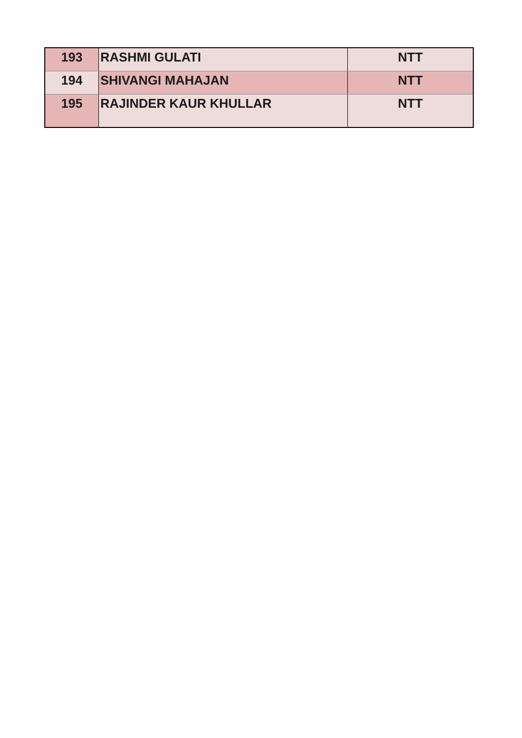| 193 | RASHMI GULATI | NTT |
| 194 | SHIVANGI MAHAJAN | NTT |
| 195 | RAJINDER KAUR KHULLAR | NTT |